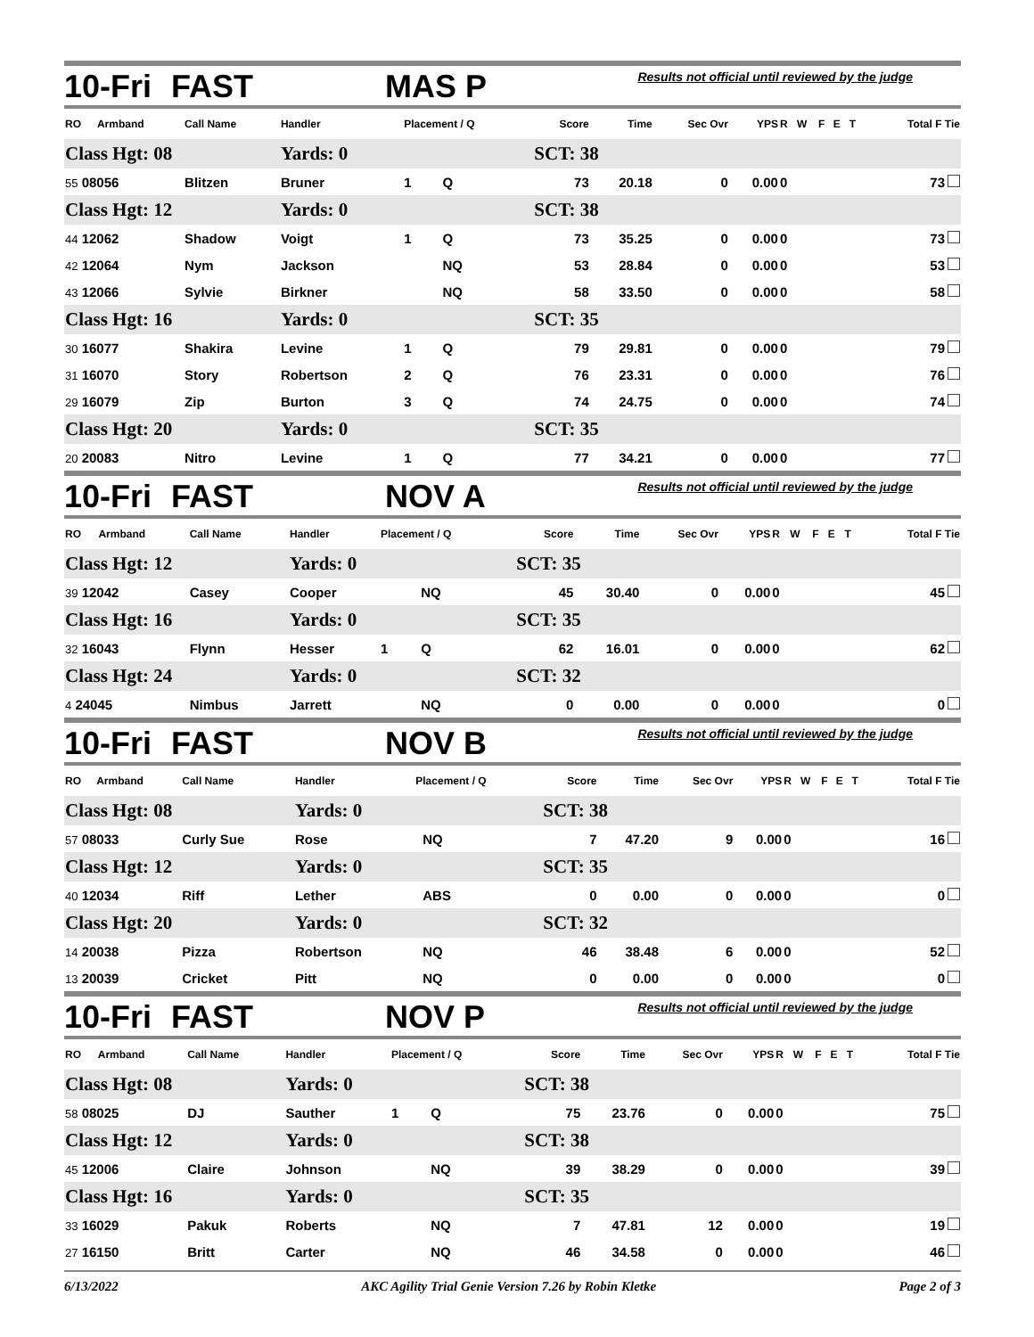10-Fri FAST MAS P Results not official until reviewed by the judge
| RO | Armband | Call Name | Handler | Placement / Q | | Score | Time | Sec Ovr | YPS | R | W | F | E | T | Total F Tie |
| --- | --- | --- | --- | --- | --- | --- | --- | --- | --- | --- | --- | --- | --- | --- | --- |
| Class Hgt: 08 | | | Yards: 0 | | | SCT: 38 | | | | | | | | | |
| 55 08056 | | Blitzen | Bruner | 1 | Q | 73 | 20.18 | 0 | 0.00 | 0 | | | | | 73 |
| Class Hgt: 12 | | | Yards: 0 | | | SCT: 38 | | | | | | | | | |
| 44 12062 | | Shadow | Voigt | 1 | Q | 73 | 35.25 | 0 | 0.00 | 0 | | | | | 73 |
| 42 12064 | | Nym | Jackson | | NQ | 53 | 28.84 | 0 | 0.00 | 0 | | | | | 53 |
| 43 12066 | | Sylvie | Birkner | | NQ | 58 | 33.50 | 0 | 0.00 | 0 | | | | | 58 |
| Class Hgt: 16 | | | Yards: 0 | | | SCT: 35 | | | | | | | | | |
| 30 16077 | | Shakira | Levine | 1 | Q | 79 | 29.81 | 0 | 0.00 | 0 | | | | | 79 |
| 31 16070 | | Story | Robertson | 2 | Q | 76 | 23.31 | 0 | 0.00 | 0 | | | | | 76 |
| 29 16079 | | Zip | Burton | 3 | Q | 74 | 24.75 | 0 | 0.00 | 0 | | | | | 74 |
| Class Hgt: 20 | | | Yards: 0 | | | SCT: 35 | | | | | | | | | |
| 20 20083 | | Nitro | Levine | 1 | Q | 77 | 34.21 | 0 | 0.00 | 0 | | | | | 77 |
10-Fri FAST NOV A Results not official until reviewed by the judge
| RO | Armband | Call Name | Handler | Placement / Q | | Score | Time | Sec Ovr | YPS | R | W | F | E | T | Total F Tie |
| --- | --- | --- | --- | --- | --- | --- | --- | --- | --- | --- | --- | --- | --- | --- | --- |
| Class Hgt: 12 | | | Yards: 0 | | | SCT: 35 | | | | | | | | | |
| 39 12042 | | Casey | Cooper | | NQ | 45 | 30.40 | 0 | 0.00 | 0 | | | | | 45 |
| Class Hgt: 16 | | | Yards: 0 | | | SCT: 35 | | | | | | | | | |
| 32 16043 | | Flynn | Hesser | 1 | Q | 62 | 16.01 | 0 | 0.00 | 0 | | | | | 62 |
| Class Hgt: 24 | | | Yards: 0 | | | SCT: 32 | | | | | | | | | |
| 4 24045 | | Nimbus | Jarrett | | NQ | 0 | 0.00 | 0 | 0.00 | 0 | | | | | 0 |
10-Fri FAST NOV B Results not official until reviewed by the judge
| RO | Armband | Call Name | Handler | Placement / Q | | Score | Time | Sec Ovr | YPS | R | W | F | E | T | Total F Tie |
| --- | --- | --- | --- | --- | --- | --- | --- | --- | --- | --- | --- | --- | --- | --- | --- |
| Class Hgt: 08 | | | Yards: 0 | | | SCT: 38 | | | | | | | | | |
| 57 08033 | | Curly Sue | Rose | | NQ | 7 | 47.20 | 9 | 0.00 | 0 | | | | | 16 |
| Class Hgt: 12 | | | Yards: 0 | | | SCT: 35 | | | | | | | | | |
| 40 12034 | | Riff | Lether | | ABS | 0 | 0.00 | 0 | 0.00 | 0 | | | | | 0 |
| Class Hgt: 20 | | | Yards: 0 | | | SCT: 32 | | | | | | | | | |
| 14 20038 | | Pizza | Robertson | | NQ | 46 | 38.48 | 6 | 0.00 | 0 | | | | | 52 |
| 13 20039 | | Cricket | Pitt | | NQ | 0 | 0.00 | 0 | 0.00 | 0 | | | | | 0 |
10-Fri FAST NOV P Results not official until reviewed by the judge
| RO | Armband | Call Name | Handler | Placement / Q | | Score | Time | Sec Ovr | YPS | R | W | F | E | T | Total F Tie |
| --- | --- | --- | --- | --- | --- | --- | --- | --- | --- | --- | --- | --- | --- | --- | --- |
| Class Hgt: 08 | | | Yards: 0 | | | SCT: 38 | | | | | | | | | |
| 58 08025 | | DJ | Sauther | 1 | Q | 75 | 23.76 | 0 | 0.00 | 0 | | | | | 75 |
| Class Hgt: 12 | | | Yards: 0 | | | SCT: 38 | | | | | | | | | |
| 45 12006 | | Claire | Johnson | | NQ | 39 | 38.29 | 0 | 0.00 | 0 | | | | | 39 |
| Class Hgt: 16 | | | Yards: 0 | | | SCT: 35 | | | | | | | | | |
| 33 16029 | | Pakuk | Roberts | | NQ | 7 | 47.81 | 12 | 0.00 | 0 | | | | | 19 |
| 27 16150 | | Britt | Carter | | NQ | 46 | 34.58 | 0 | 0.00 | 0 | | | | | 46 |
6/13/2022 AKC Agility Trial Genie Version 7.26 by Robin Kletke Page 2 of 3